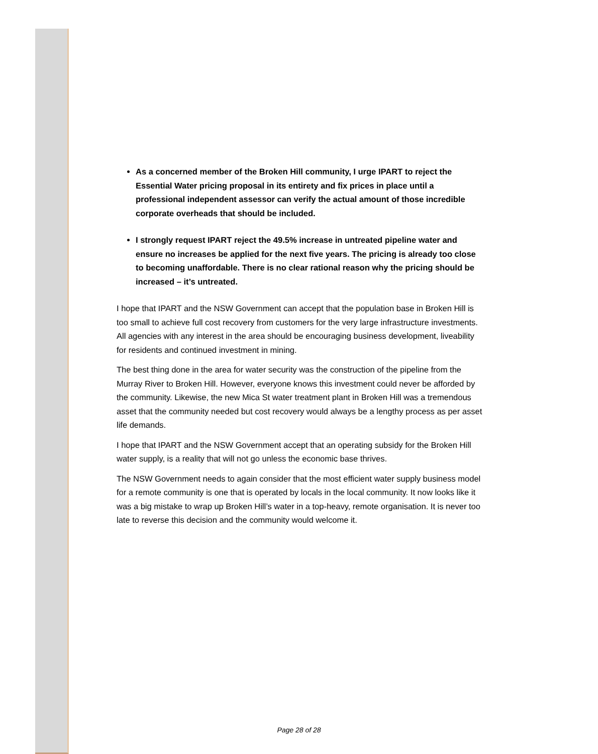As a concerned member of the Broken Hill community, I urge IPART to reject the Essential Water pricing proposal in its entirety and fix prices in place until a professional independent assessor can verify the actual amount of those incredible corporate overheads that should be included.
I strongly request IPART reject the 49.5% increase in untreated pipeline water and ensure no increases be applied for the next five years. The pricing is already too close to becoming unaffordable. There is no clear rational reason why the pricing should be increased – it’s untreated.
I hope that IPART and the NSW Government can accept that the population base in Broken Hill is too small to achieve full cost recovery from customers for the very large infrastructure investments. All agencies with any interest in the area should be encouraging business development, liveability for residents and continued investment in mining.
The best thing done in the area for water security was the construction of the pipeline from the Murray River to Broken Hill. However, everyone knows this investment could never be afforded by the community. Likewise, the new Mica St water treatment plant in Broken Hill was a tremendous asset that the community needed but cost recovery would always be a lengthy process as per asset life demands.
I hope that IPART and the NSW Government accept that an operating subsidy for the Broken Hill water supply, is a reality that will not go unless the economic base thrives.
The NSW Government needs to again consider that the most efficient water supply business model for a remote community is one that is operated by locals in the local community. It now looks like it was a big mistake to wrap up Broken Hill’s water in a top-heavy, remote organisation. It is never too late to reverse this decision and the community would welcome it.
Page 28 of 28